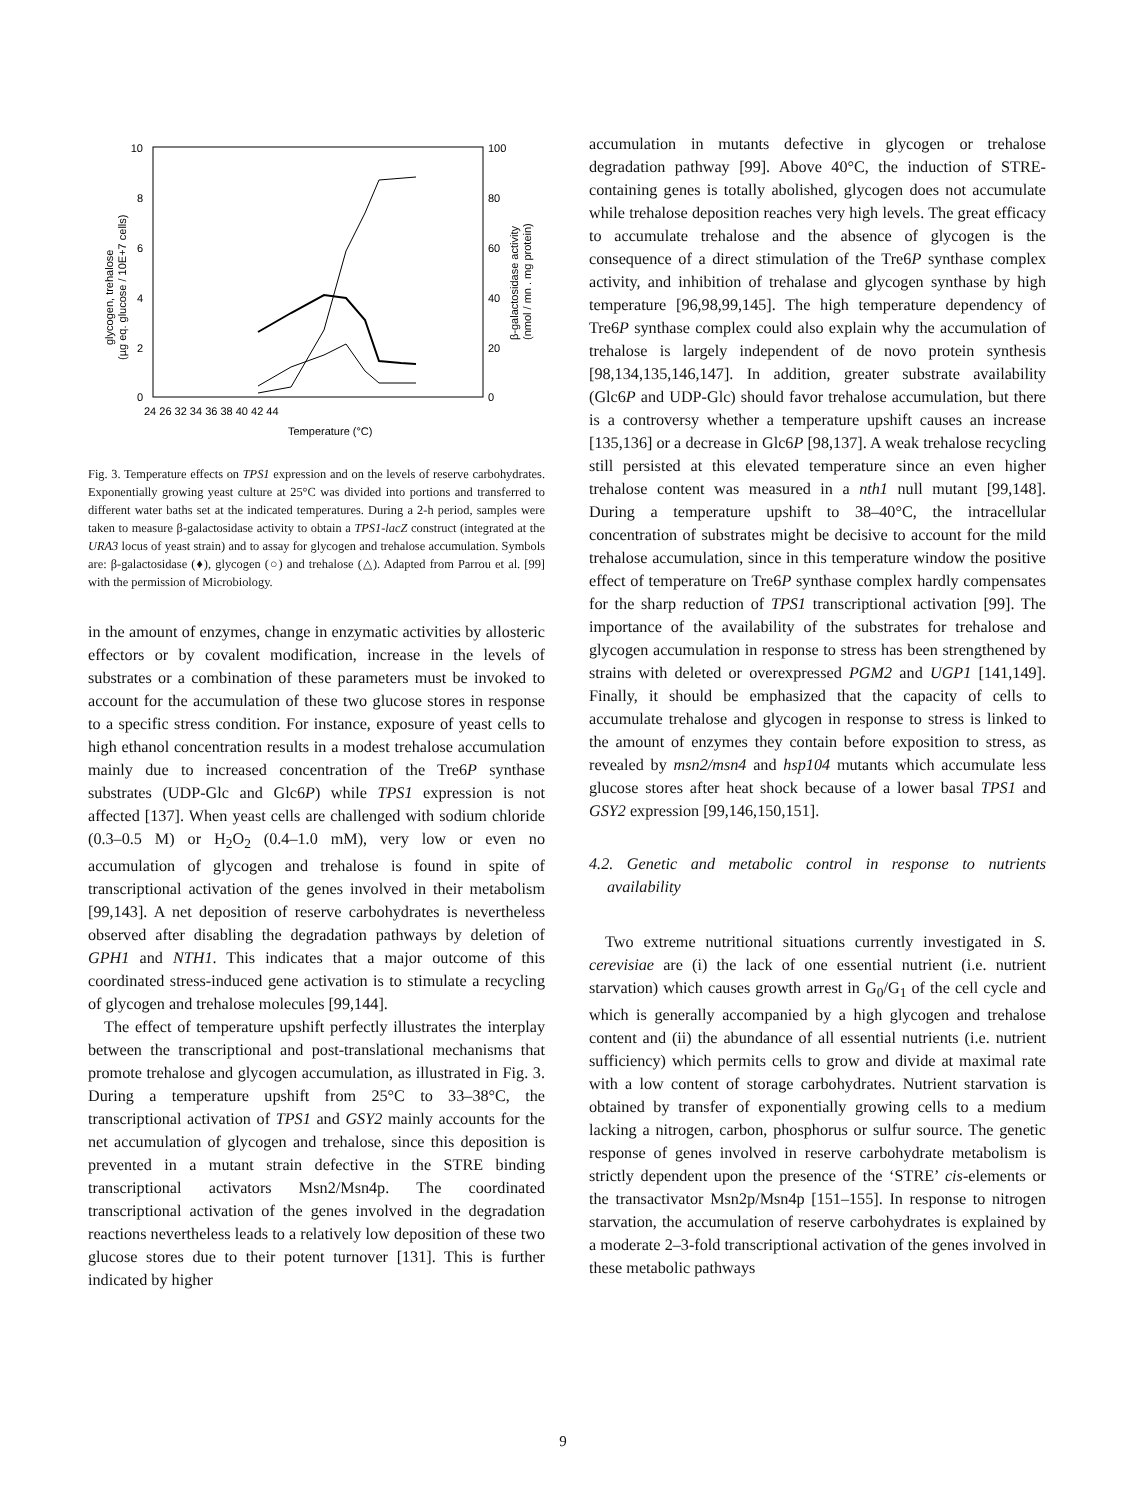10
8
6
4
2
0
100
80
60
40
20
0
24 26 32 34 36 38 40 42 44
Temperature (°C)
glycogen, trehalose
(µg eq. glucose / 10E+7 cells)
β-galactosidase activity
(nmol / mn . mg protein)
Fig. 3. Temperature effects on TPS1 expression and on the levels of reserve carbohydrates. Exponentially growing yeast culture at 25°C was divided into portions and transferred to different water baths set at the indicated temperatures. During a 2-h period, samples were taken to measure β-galactosidase activity to obtain a TPS1-lacZ construct (integrated at the URA3 locus of yeast strain) and to assay for glycogen and trehalose accumulation. Symbols are: β-galactosidase (♦), glycogen (○) and trehalose (△). Adapted from Parrou et al. [99] with the permission of Microbiology.
in the amount of enzymes, change in enzymatic activities by allosteric effectors or by covalent modification, increase in the levels of substrates or a combination of these parameters must be invoked to account for the accumulation of these two glucose stores in response to a specific stress condition. For instance, exposure of yeast cells to high ethanol concentration results in a modest trehalose accumulation mainly due to increased concentration of the Tre6P synthase substrates (UDP-Glc and Glc6P) while TPS1 expression is not affected [137]. When yeast cells are challenged with sodium chloride (0.3–0.5 M) or H<sub>2</sub>O<sub>2</sub> (0.4–1.0 mM), very low or even no accumulation of glycogen and trehalose is found in spite of transcriptional activation of the genes involved in their metabolism [99,143]. A net deposition of reserve carbohydrates is nevertheless observed after disabling the degradation pathways by deletion of GPH1 and NTH1. This indicates that a major outcome of this coordinated stress-induced gene activation is to stimulate a recycling of glycogen and trehalose molecules [99,144].
The effect of temperature upshift perfectly illustrates the interplay between the transcriptional and post-translational mechanisms that promote trehalose and glycogen accumulation, as illustrated in Fig. 3. During a temperature upshift from 25°C to 33–38°C, the transcriptional activation of TPS1 and GSY2 mainly accounts for the net accumulation of glycogen and trehalose, since this deposition is prevented in a mutant strain defective in the STRE binding transcriptional activators Msn2/Msn4p. The coordinated transcriptional activation of the genes involved in the degradation reactions nevertheless leads to a relatively low deposition of these two glucose stores due to their potent turnover [131]. This is further indicated by higher
accumulation in mutants defective in glycogen or trehalose degradation pathway [99]. Above 40°C, the induction of STRE-containing genes is totally abolished, glycogen does not accumulate while trehalose deposition reaches very high levels. The great efficacy to accumulate trehalose and the absence of glycogen is the consequence of a direct stimulation of the Tre6P synthase complex activity, and inhibition of trehalase and glycogen synthase by high temperature [96,98,99,145]. The high temperature dependency of Tre6P synthase complex could also explain why the accumulation of trehalose is largely independent of de novo protein synthesis [98,134,135,146,147]. In addition, greater substrate availability (Glc6P and UDP-Glc) should favor trehalose accumulation, but there is a controversy whether a temperature upshift causes an increase [135,136] or a decrease in Glc6P [98,137]. A weak trehalose recycling still persisted at this elevated temperature since an even higher trehalose content was measured in a nth1 null mutant [99,148]. During a temperature upshift to 38–40°C, the intracellular concentration of substrates might be decisive to account for the mild trehalose accumulation, since in this temperature window the positive effect of temperature on Tre6P synthase complex hardly compensates for the sharp reduction of TPS1 transcriptional activation [99]. The importance of the availability of the substrates for trehalose and glycogen accumulation in response to stress has been strengthened by strains with deleted or overexpressed PGM2 and UGP1 [141,149]. Finally, it should be emphasized that the capacity of cells to accumulate trehalose and glycogen in response to stress is linked to the amount of enzymes they contain before exposition to stress, as revealed by msn2/msn4 and hsp104 mutants which accumulate less glucose stores after heat shock because of a lower basal TPS1 and GSY2 expression [99,146,150,151].
4.2. Genetic and metabolic control in response to nutrients availability
Two extreme nutritional situations currently investigated in S. cerevisiae are (i) the lack of one essential nutrient (i.e. nutrient starvation) which causes growth arrest in G<sub>0</sub>/G<sub>1</sub> of the cell cycle and which is generally accompanied by a high glycogen and trehalose content and (ii) the abundance of all essential nutrients (i.e. nutrient sufficiency) which permits cells to grow and divide at maximal rate with a low content of storage carbohydrates. Nutrient starvation is obtained by transfer of exponentially growing cells to a medium lacking a nitrogen, carbon, phosphorus or sulfur source. The genetic response of genes involved in reserve carbohydrate metabolism is strictly dependent upon the presence of the ‘STRE’ cis-elements or the transactivator Msn2p/Msn4p [151–155]. In response to nitrogen starvation, the accumulation of reserve carbohydrates is explained by a moderate 2–3-fold transcriptional activation of the genes involved in these metabolic pathways
9